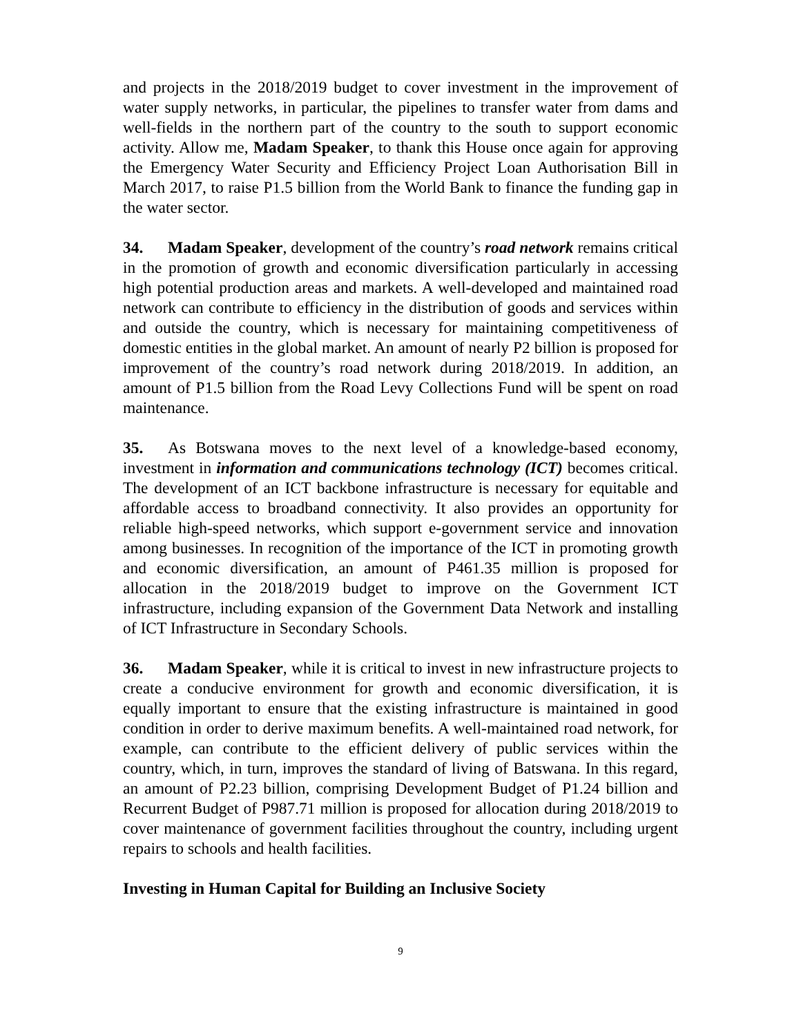and projects in the 2018/2019 budget to cover investment in the improvement of water supply networks, in particular, the pipelines to transfer water from dams and well-fields in the northern part of the country to the south to support economic activity. Allow me, Madam Speaker, to thank this House once again for approving the Emergency Water Security and Efficiency Project Loan Authorisation Bill in March 2017, to raise P1.5 billion from the World Bank to finance the funding gap in the water sector.
34. Madam Speaker, development of the country’s road network remains critical in the promotion of growth and economic diversification particularly in accessing high potential production areas and markets. A well-developed and maintained road network can contribute to efficiency in the distribution of goods and services within and outside the country, which is necessary for maintaining competitiveness of domestic entities in the global market. An amount of nearly P2 billion is proposed for improvement of the country’s road network during 2018/2019. In addition, an amount of P1.5 billion from the Road Levy Collections Fund will be spent on road maintenance.
35. As Botswana moves to the next level of a knowledge-based economy, investment in information and communications technology (ICT) becomes critical. The development of an ICT backbone infrastructure is necessary for equitable and affordable access to broadband connectivity. It also provides an opportunity for reliable high-speed networks, which support e-government service and innovation among businesses. In recognition of the importance of the ICT in promoting growth and economic diversification, an amount of P461.35 million is proposed for allocation in the 2018/2019 budget to improve on the Government ICT infrastructure, including expansion of the Government Data Network and installing of ICT Infrastructure in Secondary Schools.
36. Madam Speaker, while it is critical to invest in new infrastructure projects to create a conducive environment for growth and economic diversification, it is equally important to ensure that the existing infrastructure is maintained in good condition in order to derive maximum benefits. A well-maintained road network, for example, can contribute to the efficient delivery of public services within the country, which, in turn, improves the standard of living of Batswana. In this regard, an amount of P2.23 billion, comprising Development Budget of P1.24 billion and Recurrent Budget of P987.71 million is proposed for allocation during 2018/2019 to cover maintenance of government facilities throughout the country, including urgent repairs to schools and health facilities.
Investing in Human Capital for Building an Inclusive Society
9